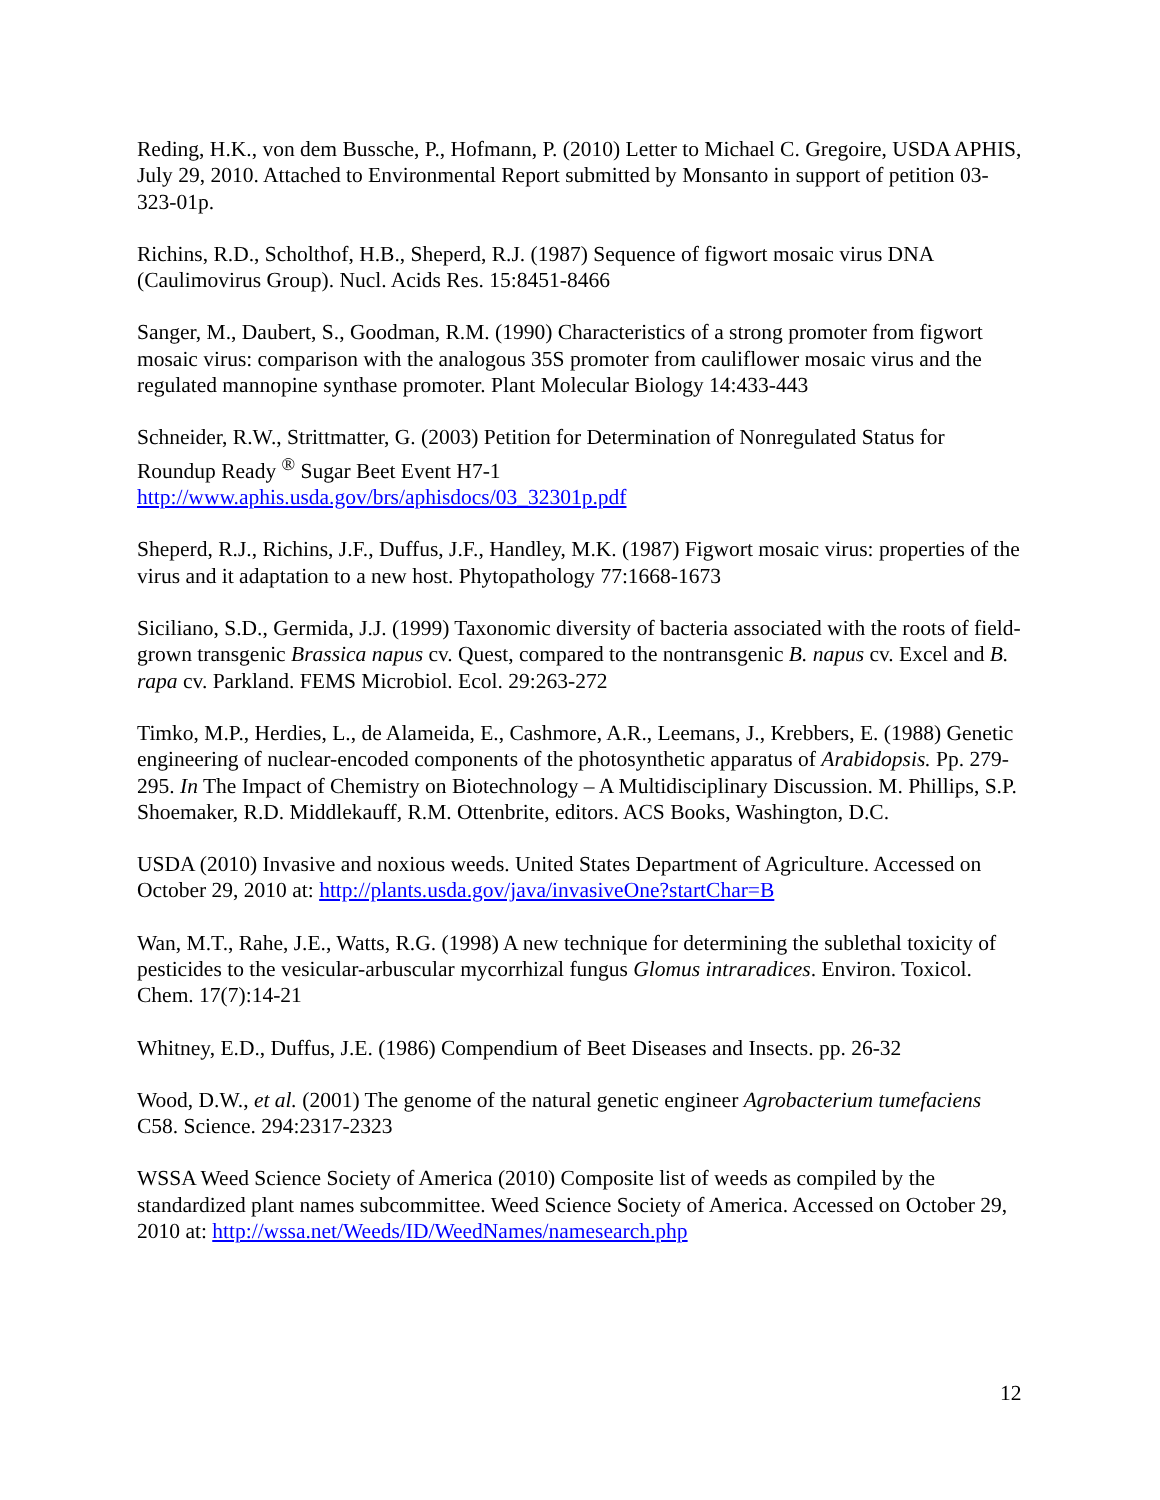Reding, H.K., von dem Bussche, P., Hofmann, P. (2010) Letter to Michael C. Gregoire, USDA APHIS, July 29, 2010. Attached to Environmental Report submitted by Monsanto in support of petition 03-323-01p.
Richins, R.D., Scholthof, H.B., Sheperd, R.J. (1987) Sequence of figwort mosaic virus DNA (Caulimovirus Group). Nucl. Acids Res. 15:8451-8466
Sanger, M., Daubert, S., Goodman, R.M. (1990) Characteristics of a strong promoter from figwort mosaic virus: comparison with the analogous 35S promoter from cauliflower mosaic virus and the regulated mannopine synthase promoter. Plant Molecular Biology 14:433-443
Schneider, R.W., Strittmatter, G. (2003) Petition for Determination of Nonregulated Status for Roundup Ready <sup>®</sup> Sugar Beet Event H7-1
http://www.aphis.usda.gov/brs/aphisdocs/03_32301p.pdf
Sheperd, R.J., Richins, J.F., Duffus, J.F., Handley, M.K. (1987) Figwort mosaic virus: properties of the virus and it adaptation to a new host. Phytopathology 77:1668-1673
Siciliano, S.D., Germida, J.J. (1999) Taxonomic diversity of bacteria associated with the roots of field-grown transgenic Brassica napus cv. Quest, compared to the nontransgenic B. napus cv. Excel and B. rapa cv. Parkland. FEMS Microbiol. Ecol. 29:263-272
Timko, M.P., Herdies, L., de Alameida, E., Cashmore, A.R., Leemans, J., Krebbers, E. (1988) Genetic engineering of nuclear-encoded components of the photosynthetic apparatus of Arabidopsis. Pp. 279-295. In The Impact of Chemistry on Biotechnology – A Multidisciplinary Discussion. M. Phillips, S.P. Shoemaker, R.D. Middlekauff, R.M. Ottenbrite, editors. ACS Books, Washington, D.C.
USDA (2010) Invasive and noxious weeds. United States Department of Agriculture. Accessed on October 29, 2010 at: http://plants.usda.gov/java/invasiveOne?startChar=B
Wan, M.T., Rahe, J.E., Watts, R.G. (1998) A new technique for determining the sublethal toxicity of pesticides to the vesicular-arbuscular mycorrhizal fungus Glomus intraradices. Environ. Toxicol. Chem. 17(7):14-21
Whitney, E.D., Duffus, J.E. (1986) Compendium of Beet Diseases and Insects. pp. 26-32
Wood, D.W., et al. (2001) The genome of the natural genetic engineer Agrobacterium tumefaciens C58. Science. 294:2317-2323
WSSA Weed Science Society of America (2010) Composite list of weeds as compiled by the standardized plant names subcommittee. Weed Science Society of America. Accessed on October 29, 2010 at: http://wssa.net/Weeds/ID/WeedNames/namesearch.php
12